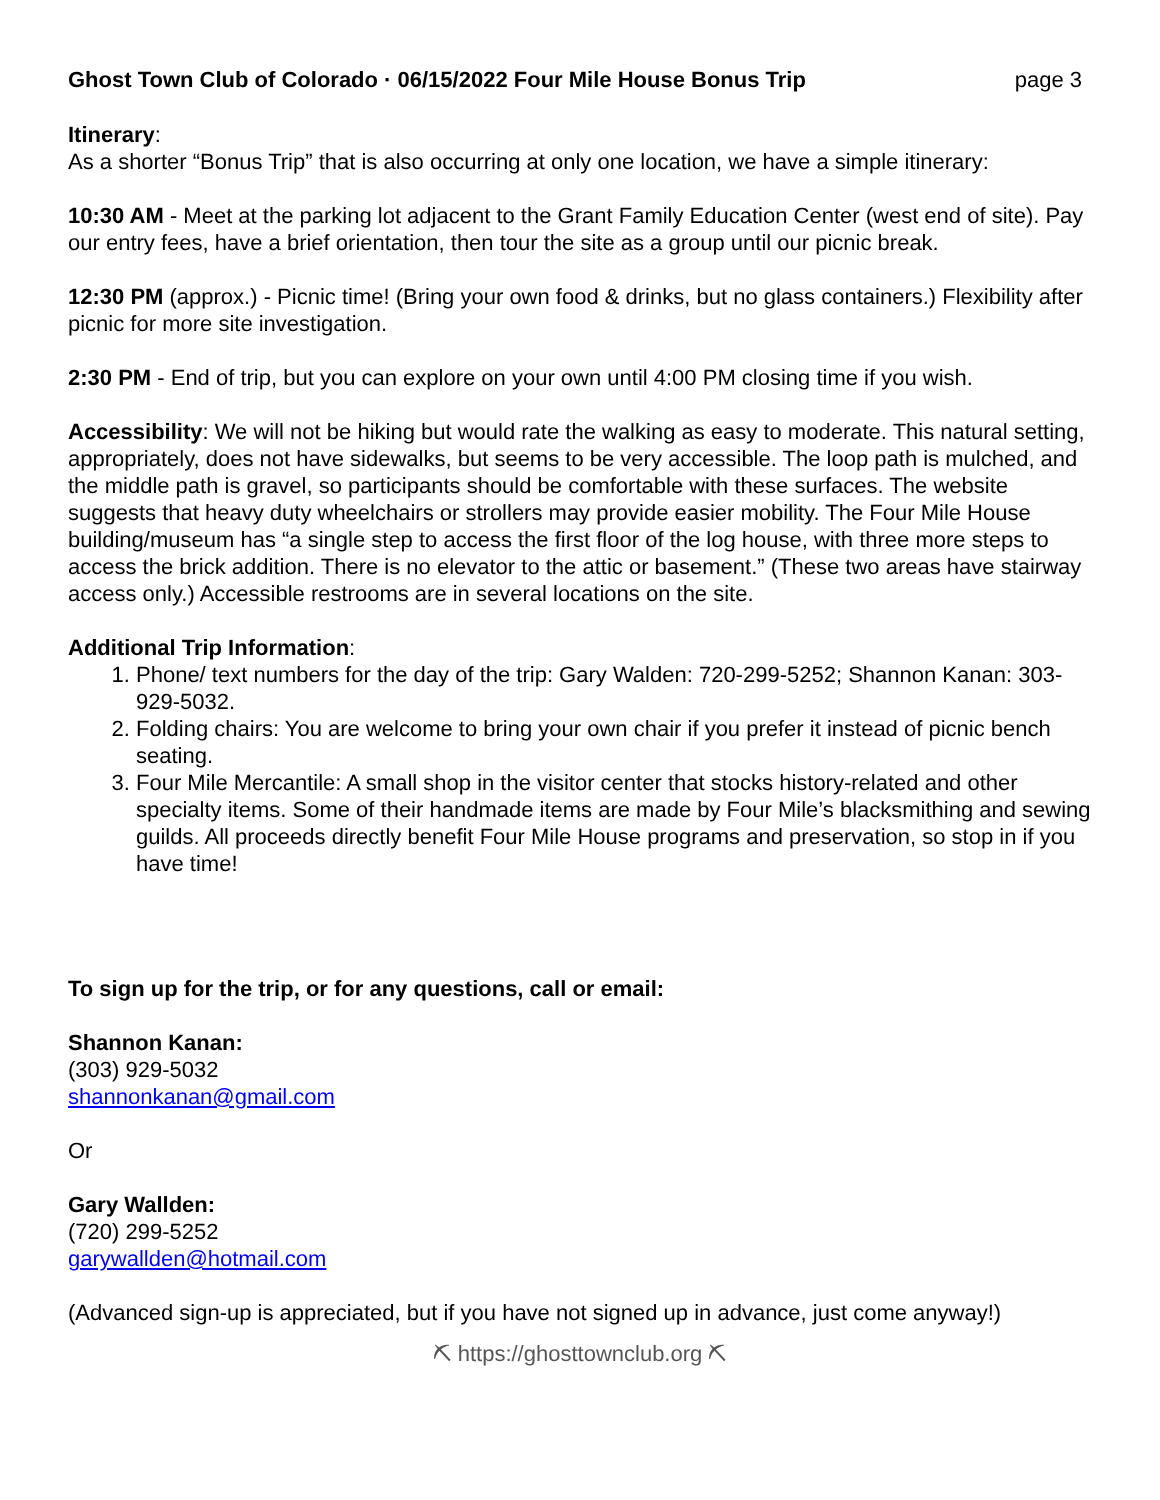Ghost Town Club of Colorado · 06/15/2022 Four Mile House Bonus Trip page 3
Itinerary:
As a shorter “Bonus Trip” that is also occurring at only one location, we have a simple itinerary:
10:30 AM - Meet at the parking lot adjacent to the Grant Family Education Center (west end of site). Pay our entry fees, have a brief orientation, then tour the site as a group until our picnic break.
12:30 PM (approx.) - Picnic time! (Bring your own food & drinks, but no glass containers.) Flexibility after picnic for more site investigation.
2:30 PM - End of trip, but you can explore on your own until 4:00 PM closing time if you wish.
Accessibility: We will not be hiking but would rate the walking as easy to moderate. This natural setting, appropriately, does not have sidewalks, but seems to be very accessible. The loop path is mulched, and the middle path is gravel, so participants should be comfortable with these surfaces. The website suggests that heavy duty wheelchairs or strollers may provide easier mobility. The Four Mile House building/museum has “a single step to access the first floor of the log house, with three more steps to access the brick addition. There is no elevator to the attic or basement.” (These two areas have stairway access only.) Accessible restrooms are in several locations on the site.
Additional Trip Information:
1. Phone/ text numbers for the day of the trip: Gary Walden: 720-299-5252; Shannon Kanan: 303-929-5032.
2. Folding chairs: You are welcome to bring your own chair if you prefer it instead of picnic bench seating.
3. Four Mile Mercantile: A small shop in the visitor center that stocks history-related and other specialty items. Some of their handmade items are made by Four Mile’s blacksmithing and sewing guilds. All proceeds directly benefit Four Mile House programs and preservation, so stop in if you have time!
To sign up for the trip, or for any questions, call or email:
Shannon Kanan:
(303) 929-5032
shannonkanan@gmail.com
Or
Gary Wallden:
(720) 299-5252
garywallden@hotmail.com
(Advanced sign-up is appreciated, but if you have not signed up in advance, just come anyway!)
⛏ https://ghosttownclub.org ⛏